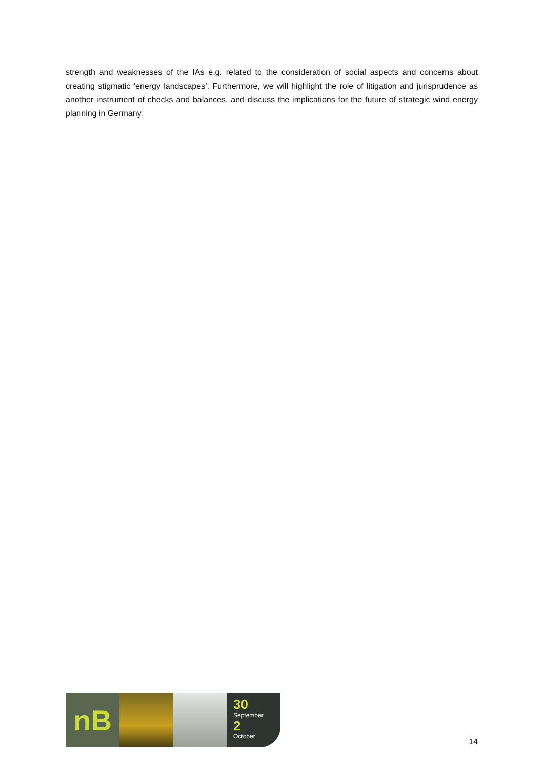strength and weaknesses of the IAs e.g. related to the consideration of social aspects and concerns about creating stigmatic ‘energy landscapes’. Furthermore, we will highlight the role of litigation and jurisprudence as another instrument of checks and balances, and discuss the implications for the future of strategic wind energy planning in Germany.
nB
30
September
2
October
14